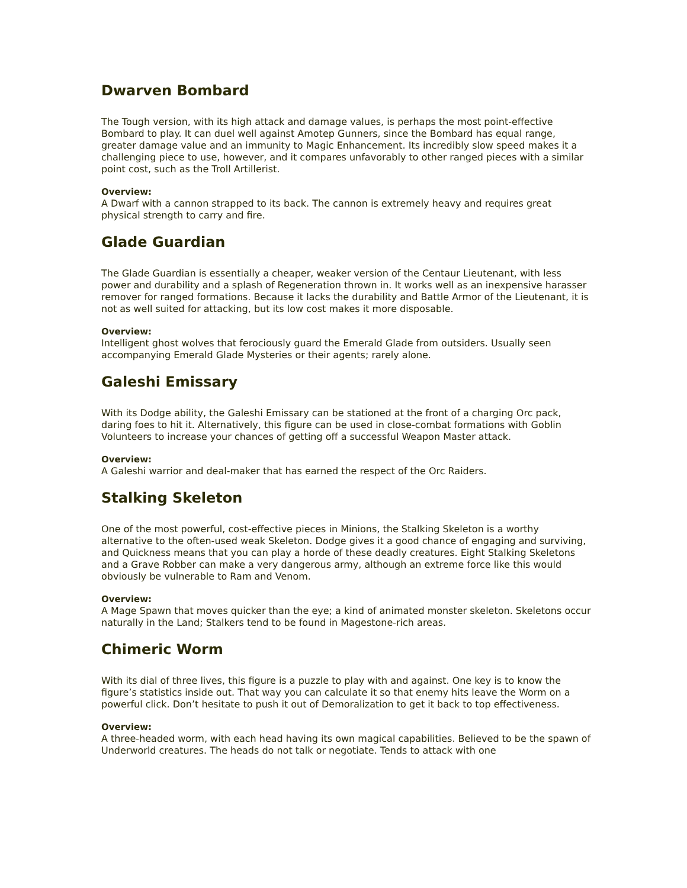Dwarven Bombard
The Tough version, with its high attack and damage values, is perhaps the most point-effective Bombard to play. It can duel well against Amotep Gunners, since the Bombard has equal range, greater damage value and an immunity to Magic Enhancement. Its incredibly slow speed makes it a challenging piece to use, however, and it compares unfavorably to other ranged pieces with a similar point cost, such as the Troll Artillerist.
Overview:
A Dwarf with a cannon strapped to its back. The cannon is extremely heavy and requires great physical strength to carry and fire.
Glade Guardian
The Glade Guardian is essentially a cheaper, weaker version of the Centaur Lieutenant, with less power and durability and a splash of Regeneration thrown in. It works well as an inexpensive harasser remover for ranged formations. Because it lacks the durability and Battle Armor of the Lieutenant, it is not as well suited for attacking, but its low cost makes it more disposable.
Overview:
Intelligent ghost wolves that ferociously guard the Emerald Glade from outsiders. Usually seen accompanying Emerald Glade Mysteries or their agents; rarely alone.
Galeshi Emissary
With its Dodge ability, the Galeshi Emissary can be stationed at the front of a charging Orc pack, daring foes to hit it. Alternatively, this figure can be used in close-combat formations with Goblin Volunteers to increase your chances of getting off a successful Weapon Master attack.
Overview:
A Galeshi warrior and deal-maker that has earned the respect of the Orc Raiders.
Stalking Skeleton
One of the most powerful, cost-effective pieces in Minions, the Stalking Skeleton is a worthy alternative to the often-used weak Skeleton. Dodge gives it a good chance of engaging and surviving, and Quickness means that you can play a horde of these deadly creatures. Eight Stalking Skeletons and a Grave Robber can make a very dangerous army, although an extreme force like this would obviously be vulnerable to Ram and Venom.
Overview:
A Mage Spawn that moves quicker than the eye; a kind of animated monster skeleton. Skeletons occur naturally in the Land; Stalkers tend to be found in Magestone-rich areas.
Chimeric Worm
With its dial of three lives, this figure is a puzzle to play with and against. One key is to know the figure’s statistics inside out. That way you can calculate it so that enemy hits leave the Worm on a powerful click. Don’t hesitate to push it out of Demoralization to get it back to top effectiveness.
Overview:
A three-headed worm, with each head having its own magical capabilities. Believed to be the spawn of Underworld creatures. The heads do not talk or negotiate. Tends to attack with one